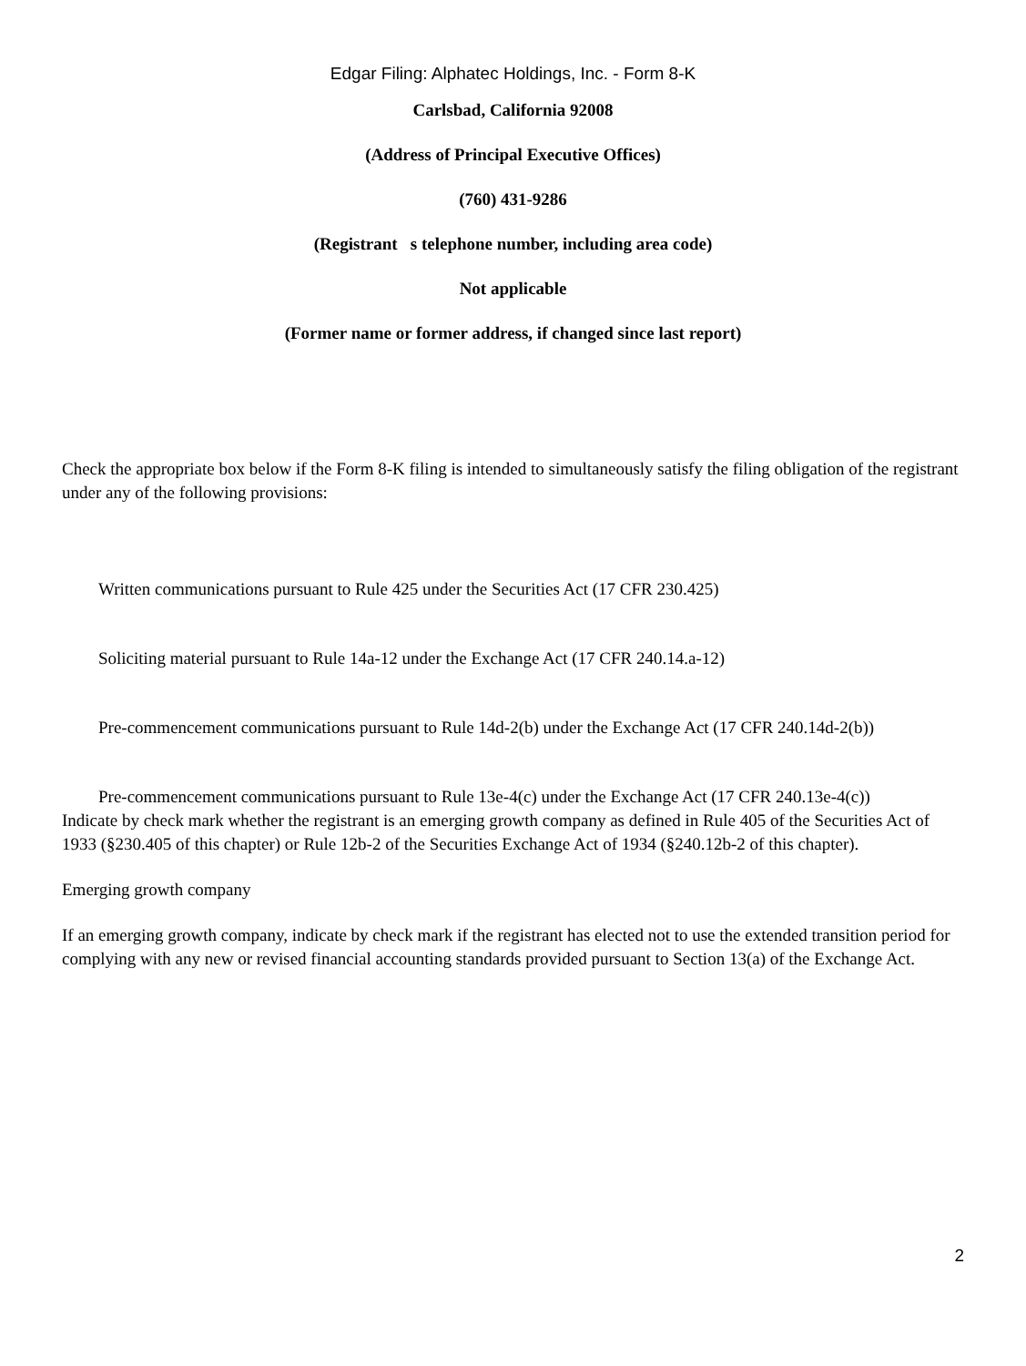Edgar Filing: Alphatec Holdings, Inc. - Form 8-K
Carlsbad, California 92008
(Address of Principal Executive Offices)
(760) 431-9286
(Registrant s telephone number, including area code)
Not applicable
(Former name or former address, if changed since last report)
Check the appropriate box below if the Form 8-K filing is intended to simultaneously satisfy the filing obligation of the registrant under any of the following provisions:
Written communications pursuant to Rule 425 under the Securities Act (17 CFR 230.425)
Soliciting material pursuant to Rule 14a-12 under the Exchange Act (17 CFR 240.14.a-12)
Pre-commencement communications pursuant to Rule 14d-2(b) under the Exchange Act (17 CFR 240.14d-2(b))
Pre-commencement communications pursuant to Rule 13e-4(c) under the Exchange Act (17 CFR 240.13e-4(c))
Indicate by check mark whether the registrant is an emerging growth company as defined in Rule 405 of the Securities Act of 1933 (§230.405 of this chapter) or Rule 12b-2 of the Securities Exchange Act of 1934 (§240.12b-2 of this chapter).
Emerging growth company
If an emerging growth company, indicate by check mark if the registrant has elected not to use the extended transition period for complying with any new or revised financial accounting standards provided pursuant to Section 13(a) of the Exchange Act.
2